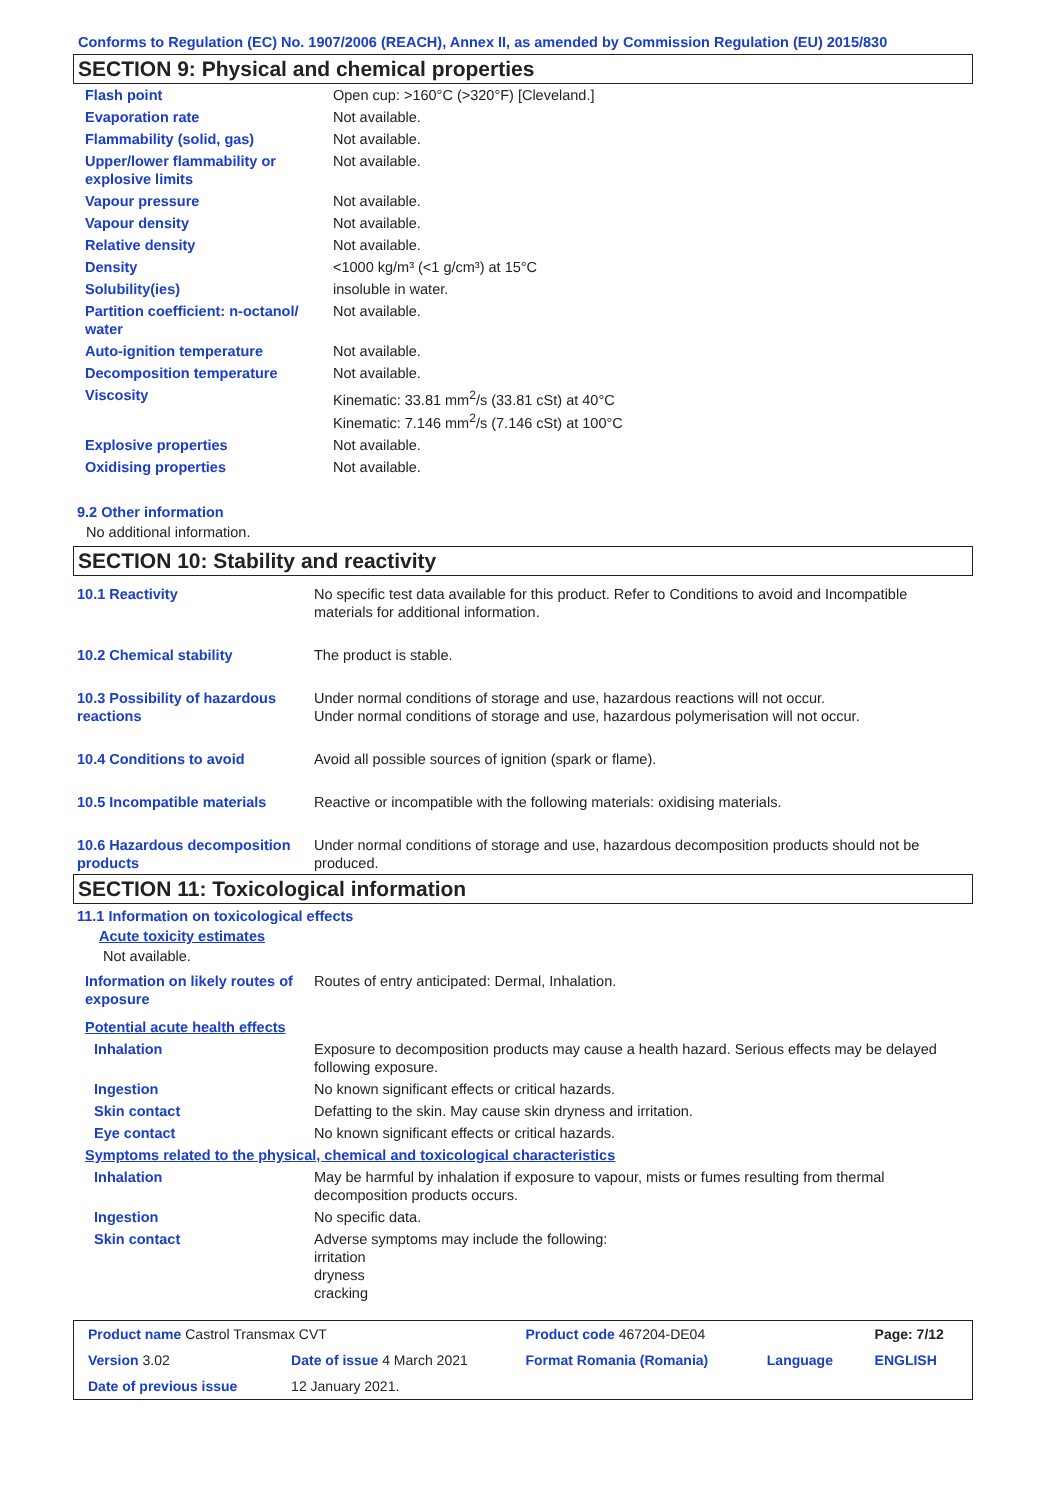Conforms to Regulation (EC) No. 1907/2006 (REACH), Annex II, as amended by Commission Regulation (EU) 2015/830
SECTION 9: Physical and chemical properties
| Flash point | Open cup: >160°C (>320°F) [Cleveland.] |
| Evaporation rate | Not available. |
| Flammability (solid, gas) | Not available. |
| Upper/lower flammability or explosive limits | Not available. |
| Vapour pressure | Not available. |
| Vapour density | Not available. |
| Relative density | Not available. |
| Density | <1000 kg/m³ (<1 g/cm³) at 15°C |
| Solubility(ies) | insoluble in water. |
| Partition coefficient: n-octanol/ water | Not available. |
| Auto-ignition temperature | Not available. |
| Decomposition temperature | Not available. |
| Viscosity | Kinematic: 33.81 mm<sup>2</sup>/s (33.81 cSt) at 40°C Kinematic: 7.146 mm<sup>2</sup>/s (7.146 cSt) at 100°C |
| Explosive properties | Not available. |
| Oxidising properties | Not available. |
9.2 Other information
No additional information.
SECTION 10: Stability and reactivity
| 10.1 Reactivity | No specific test data available for this product. Refer to Conditions to avoid and Incompatible materials for additional information. |
| 10.2 Chemical stability | The product is stable. |
| 10.3 Possibility of hazardous reactions | Under normal conditions of storage and use, hazardous reactions will not occur. Under normal conditions of storage and use, hazardous polymerisation will not occur. |
| 10.4 Conditions to avoid | Avoid all possible sources of ignition (spark or flame). |
| 10.5 Incompatible materials | Reactive or incompatible with the following materials: oxidising materials. |
| 10.6 Hazardous decomposition products | Under normal conditions of storage and use, hazardous decomposition products should not be produced. |
SECTION 11: Toxicological information
11.1 Information on toxicological effects
Acute toxicity estimates
Not available.
| Information on likely routes of exposure | Routes of entry anticipated: Dermal, Inhalation. |
| Potential acute health effects | |
| Inhalation | Exposure to decomposition products may cause a health hazard. Serious effects may be delayed following exposure. |
| Ingestion | No known significant effects or critical hazards. |
| Skin contact | Defatting to the skin. May cause skin dryness and irritation. |
| Eye contact | No known significant effects or critical hazards. |
| Symptoms related to the physical, chemical and toxicological characteristics | |
| Inhalation | May be harmful by inhalation if exposure to vapour, mists or fumes resulting from thermal decomposition products occurs. |
| Ingestion | No specific data. |
| Skin contact | Adverse symptoms may include the following: irritation dryness cracking |
| Product name Castrol Transmax CVT | | Product code 467204-DE04 | | Page: 7/12 |
| Version 3.02 | Date of issue 4 March 2021 | Format Romania (Romania) | Language | ENGLISH |
| Date of previous issue | 12 January 2021. | | | |